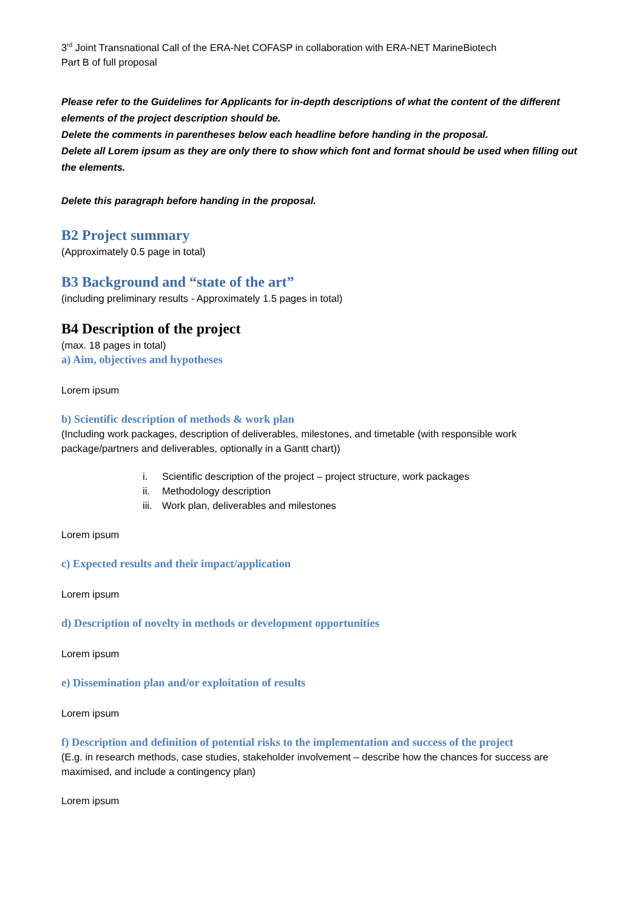3<sup>rd</sup> Joint Transnational Call of the ERA-Net COFASP in collaboration with ERA-NET MarineBiotech
Part B of full proposal
Please refer to the Guidelines for Applicants for in-depth descriptions of what the content of the different elements of the project description should be.
Delete the comments in parentheses below each headline before handing in the proposal.
Delete all Lorem ipsum as they are only there to show which font and format should be used when filling out the elements.
Delete this paragraph before handing in the proposal.
B2 Project summary
(Approximately 0.5 page in total)
B3 Background and “state of the art”
(including preliminary results - Approximately 1.5 pages in total)
B4 Description of the project
(max. 18 pages in total)
a) Aim, objectives and hypotheses
Lorem ipsum
b) Scientific description of methods & work plan
(Including work packages, description of deliverables, milestones, and timetable (with responsible work package/partners and deliverables, optionally in a Gantt chart))
i. Scientific description of the project – project structure, work packages
ii. Methodology description
iii. Work plan, deliverables and milestones
Lorem ipsum
c) Expected results and their impact/application
Lorem ipsum
d) Description of novelty in methods or development opportunities
Lorem ipsum
e) Dissemination plan and/or exploitation of results
Lorem ipsum
f) Description and definition of potential risks to the implementation and success of the project
(E.g. in research methods, case studies, stakeholder involvement – describe how the chances for success are maximised, and include a contingency plan)
Lorem ipsum